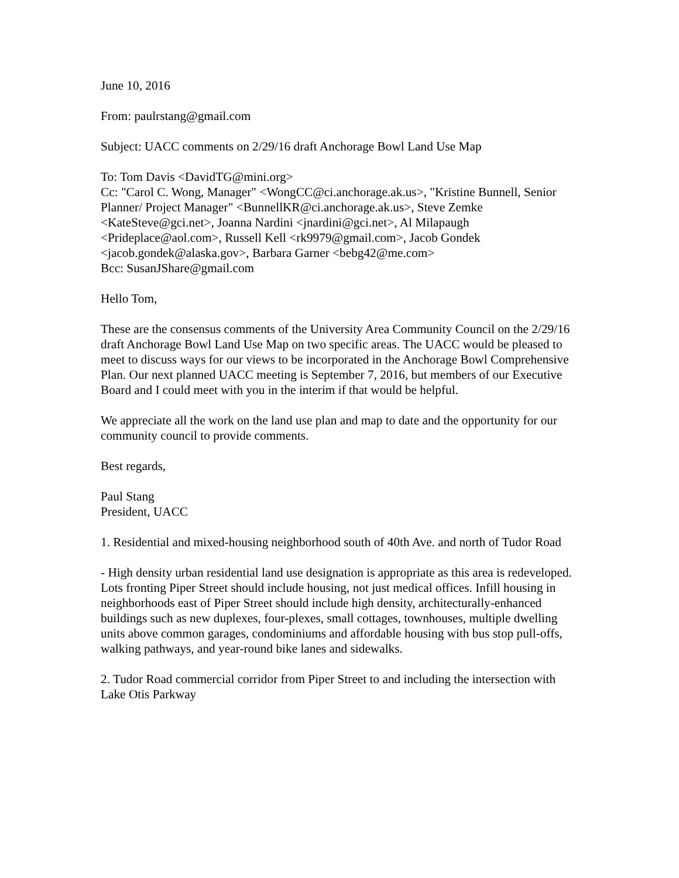June 10, 2016
From: paulrstang@gmail.com
Subject: UACC comments on 2/29/16 draft Anchorage Bowl Land Use Map
To: Tom Davis <DavidTG@mini.org>
Cc: "Carol C. Wong, Manager" <WongCC@ci.anchorage.ak.us>, "Kristine Bunnell, Senior Planner/ Project Manager" <BunnellKR@ci.anchorage.ak.us>, Steve Zemke <KateSteve@gci.net>, Joanna Nardini <jnardini@gci.net>, Al Milapaugh <Prideplace@aol.com>, Russell Kell <rk9979@gmail.com>, Jacob Gondek <jacob.gondek@alaska.gov>, Barbara Garner <bebg42@me.com>
Bcc: SusanJShare@gmail.com
Hello Tom,
These are the consensus comments of the University Area Community Council on the 2/29/16 draft Anchorage Bowl Land Use Map on two specific areas. The UACC would be pleased to meet to discuss ways for our views to be incorporated in the Anchorage Bowl Comprehensive Plan. Our next planned UACC meeting is September 7, 2016, but members of our Executive Board and I could meet with you in the interim if that would be helpful.
We appreciate all the work on the land use plan and map to date and the opportunity for our community council to provide comments.
Best regards,
Paul Stang
President, UACC
1. Residential and mixed-housing neighborhood south of 40th Ave. and north of Tudor Road
- High density urban residential land use designation is appropriate as this area is redeveloped. Lots fronting Piper Street should include housing, not just medical offices. Infill housing in neighborhoods east of Piper Street should include high density, architecturally-enhanced buildings such as new duplexes, four-plexes, small cottages, townhouses, multiple dwelling units above common garages, condominiums and affordable housing with bus stop pull-offs, walking pathways, and year-round bike lanes and sidewalks.
2. Tudor Road commercial corridor from Piper Street to and including the intersection with Lake Otis Parkway